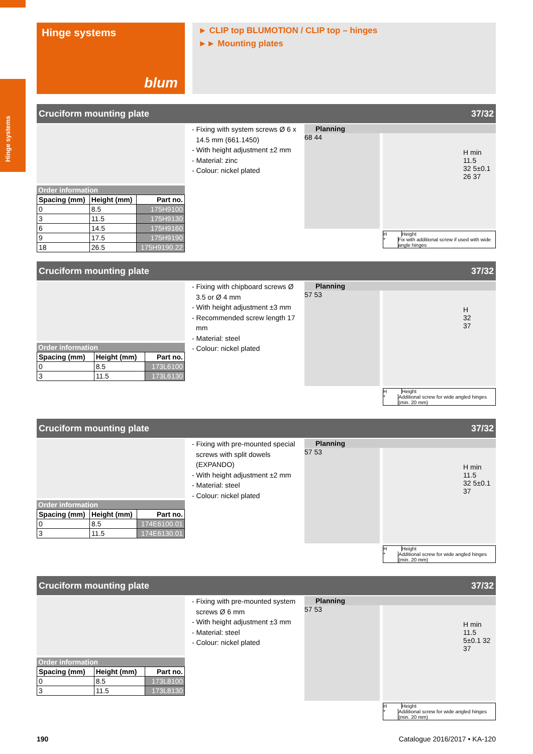Hinge systems
Hinge systems
blum
► CLIP top BLUMOTION / CLIP top – hinges
►► Mounting plates
Cruciform mounting plate 37/32
Order information
| Spacing (mm) | Height (mm) | Part no. |
| --- | --- | --- |
| 0 | 8.5 | 175H9100 |
| 3 | 11.5 | 175H9130 |
| 6 | 14.5 | 175H9160 |
| 9 | 17.5 | 175H9190 |
| 18 | 26.5 | 175H9190.22 |
- Fixing with system screws Ø 6 x 14.5 mm (661.1450)
- With height adjustment ±2 mm
- Material: zinc
- Colour: nickel plated
Planning
68 44
H min 11.5
32 5±0.1
26 37
H Height
* Fix with additional screw if used with wide angle hinges
Cruciform mounting plate 37/32
Order information
| Spacing (mm) | Height (mm) | Part no. |
| --- | --- | --- |
| 0 | 8.5 | 173L6100 |
| 3 | 11.5 | 173L6130 |
- Fixing with chipboard screws Ø 3.5 or Ø 4 mm
- With height adjustment ±3 mm
- Recommended screw length 17 mm
- Material: steel
- Colour: nickel plated
Planning
57 53
H
32
37
H Height
* Additional screw for wide angled hinges (min. 20 mm)
Cruciform mounting plate 37/32
Order information
| Spacing (mm) | Height (mm) | Part no. |
| --- | --- | --- |
| 0 | 8.5 | 174E6100.01 |
| 3 | 11.5 | 174E6130.01 |
- Fixing with pre-mounted special screws with split dowels (EXPANDO)
- With height adjustment ±2 mm
- Material: steel
- Colour: nickel plated
Planning
57 53
H min 11.5
32 5±0.1
37
H Height
* Additional screw for wide angled hinges (min. 20 mm)
Cruciform mounting plate 37/32
Order information
| Spacing (mm) | Height (mm) | Part no. |
| --- | --- | --- |
| 0 | 8.5 | 173L8100 |
| 3 | 11.5 | 173L8130 |
- Fixing with pre-mounted system screws Ø 6 mm
- With height adjustment ±3 mm
- Material: steel
- Colour: nickel plated
Planning
57 53
H min 11.5
5±0.1 32
37
H Height
* Additional screw for wide angled hinges (min. 20 mm)
190 Catalogue 2016/2017 • KA-120